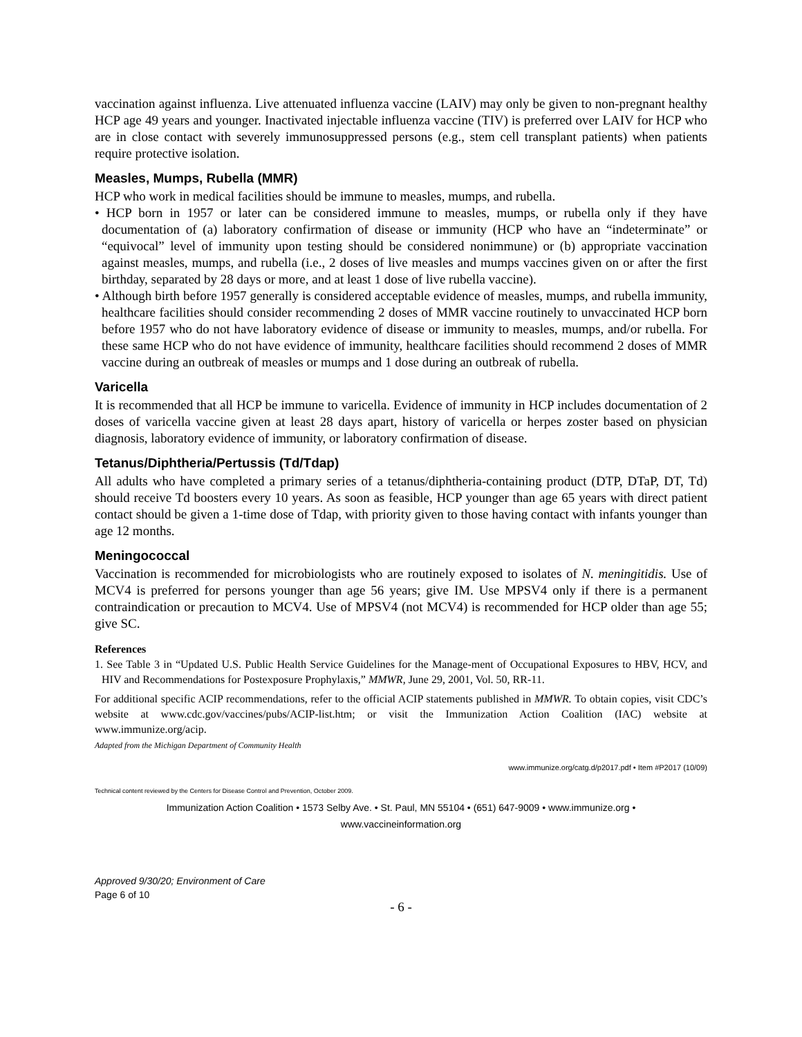vaccination against influenza. Live attenuated influenza vaccine (LAIV) may only be given to non-pregnant healthy HCP age 49 years and younger. Inactivated injectable influenza vaccine (TIV) is preferred over LAIV for HCP who are in close contact with severely immunosuppressed persons (e.g., stem cell transplant patients) when patients require protective isolation.
Measles, Mumps, Rubella (MMR)
HCP who work in medical facilities should be immune to measles, mumps, and rubella.
• HCP born in 1957 or later can be considered immune to measles, mumps, or rubella only if they have documentation of (a) laboratory confirmation of disease or immunity (HCP who have an “indeterminate” or “equivocal” level of immunity upon testing should be considered nonimmune) or (b) appropriate vaccination against measles, mumps, and rubella (i.e., 2 doses of live measles and mumps vaccines given on or after the first birthday, separated by 28 days or more, and at least 1 dose of live rubella vaccine).
• Although birth before 1957 generally is considered acceptable evidence of measles, mumps, and rubella immunity, healthcare facilities should consider recommending 2 doses of MMR vaccine routinely to unvaccinated HCP born before 1957 who do not have laboratory evidence of disease or immunity to measles, mumps, and/or rubella. For these same HCP who do not have evidence of immunity, healthcare facilities should recommend 2 doses of MMR vaccine during an outbreak of measles or mumps and 1 dose during an outbreak of rubella.
Varicella
It is recommended that all HCP be immune to varicella. Evidence of immunity in HCP includes documentation of 2 doses of varicella vaccine given at least 28 days apart, history of varicella or herpes zoster based on physician diagnosis, laboratory evidence of immunity, or laboratory confirmation of disease.
Tetanus/Diphtheria/Pertussis (Td/Tdap)
All adults who have completed a primary series of a tetanus/diphtheria-containing product (DTP, DTaP, DT, Td) should receive Td boosters every 10 years. As soon as feasible, HCP younger than age 65 years with direct patient contact should be given a 1-time dose of Tdap, with priority given to those having contact with infants younger than age 12 months.
Meningococcal
Vaccination is recommended for microbiologists who are routinely exposed to isolates of N. meningitidis. Use of MCV4 is preferred for persons younger than age 56 years; give IM. Use MPSV4 only if there is a permanent contraindication or precaution to MCV4. Use of MPSV4 (not MCV4) is recommended for HCP older than age 55; give SC.
References
1. See Table 3 in “Updated U.S. Public Health Service Guidelines for the Manage-ment of Occupational Exposures to HBV, HCV, and HIV and Recommendations for Postexposure Prophylaxis,” MMWR, June 29, 2001, Vol. 50, RR-11.
For additional specific ACIP recommendations, refer to the official ACIP statements published in MMWR. To obtain copies, visit CDC’s website at www.cdc.gov/vaccines/pubs/ACIP-list.htm; or visit the Immunization Action Coalition (IAC) website at www.immunize.org/acip.
Adapted from the Michigan Department of Community Health
www.immunize.org/catg.d/p2017.pdf • Item #P2017 (10/09)
Technical content reviewed by the Centers for Disease Control and Prevention, October 2009.
Immunization Action Coalition • 1573 Selby Ave. • St. Paul, MN 55104 • (651) 647-9009 • www.immunize.org •
www.vaccineinformation.org
Approved 9/30/20; Environment of Care
Page 6 of 10
- 6 -